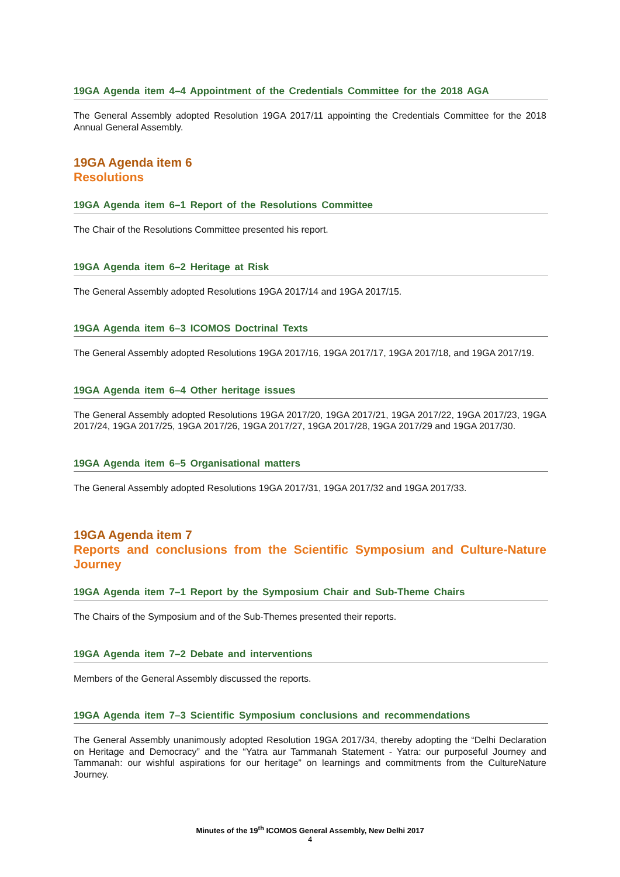19GA Agenda item 4–4 Appointment of the Credentials Committee for the 2018 AGA
The General Assembly adopted Resolution 19GA 2017/11 appointing the Credentials Committee for the 2018 Annual General Assembly.
19GA Agenda item 6
Resolutions
19GA Agenda item 6–1 Report of the Resolutions Committee
The Chair of the Resolutions Committee presented his report.
19GA Agenda item 6–2 Heritage at Risk
The General Assembly adopted Resolutions 19GA 2017/14 and 19GA 2017/15.
19GA Agenda item 6–3 ICOMOS Doctrinal Texts
The General Assembly adopted Resolutions 19GA 2017/16, 19GA 2017/17, 19GA 2017/18, and 19GA 2017/19.
19GA Agenda item 6–4 Other heritage issues
The General Assembly adopted Resolutions 19GA 2017/20, 19GA 2017/21, 19GA 2017/22, 19GA 2017/23, 19GA 2017/24, 19GA 2017/25, 19GA 2017/26, 19GA 2017/27, 19GA 2017/28, 19GA 2017/29 and 19GA 2017/30.
19GA Agenda item 6–5 Organisational matters
The General Assembly adopted Resolutions 19GA 2017/31, 19GA 2017/32 and 19GA 2017/33.
19GA Agenda item 7
Reports and conclusions from the Scientific Symposium and Culture-Nature Journey
19GA Agenda item 7–1 Report by the Symposium Chair and Sub-Theme Chairs
The Chairs of the Symposium and of the Sub-Themes presented their reports.
19GA Agenda item 7–2 Debate and interventions
Members of the General Assembly discussed the reports.
19GA Agenda item 7–3 Scientific Symposium conclusions and recommendations
The General Assembly unanimously adopted Resolution 19GA 2017/34, thereby adopting the “Delhi Declaration on Heritage and Democracy” and the “Yatra aur Tammanah Statement - Yatra: our purposeful Journey and Tammanah: our wishful aspirations for our heritage” on learnings and commitments from the CultureNature Journey.
Minutes of the 19<sup>th</sup> ICOMOS General Assembly, New Delhi 2017
4